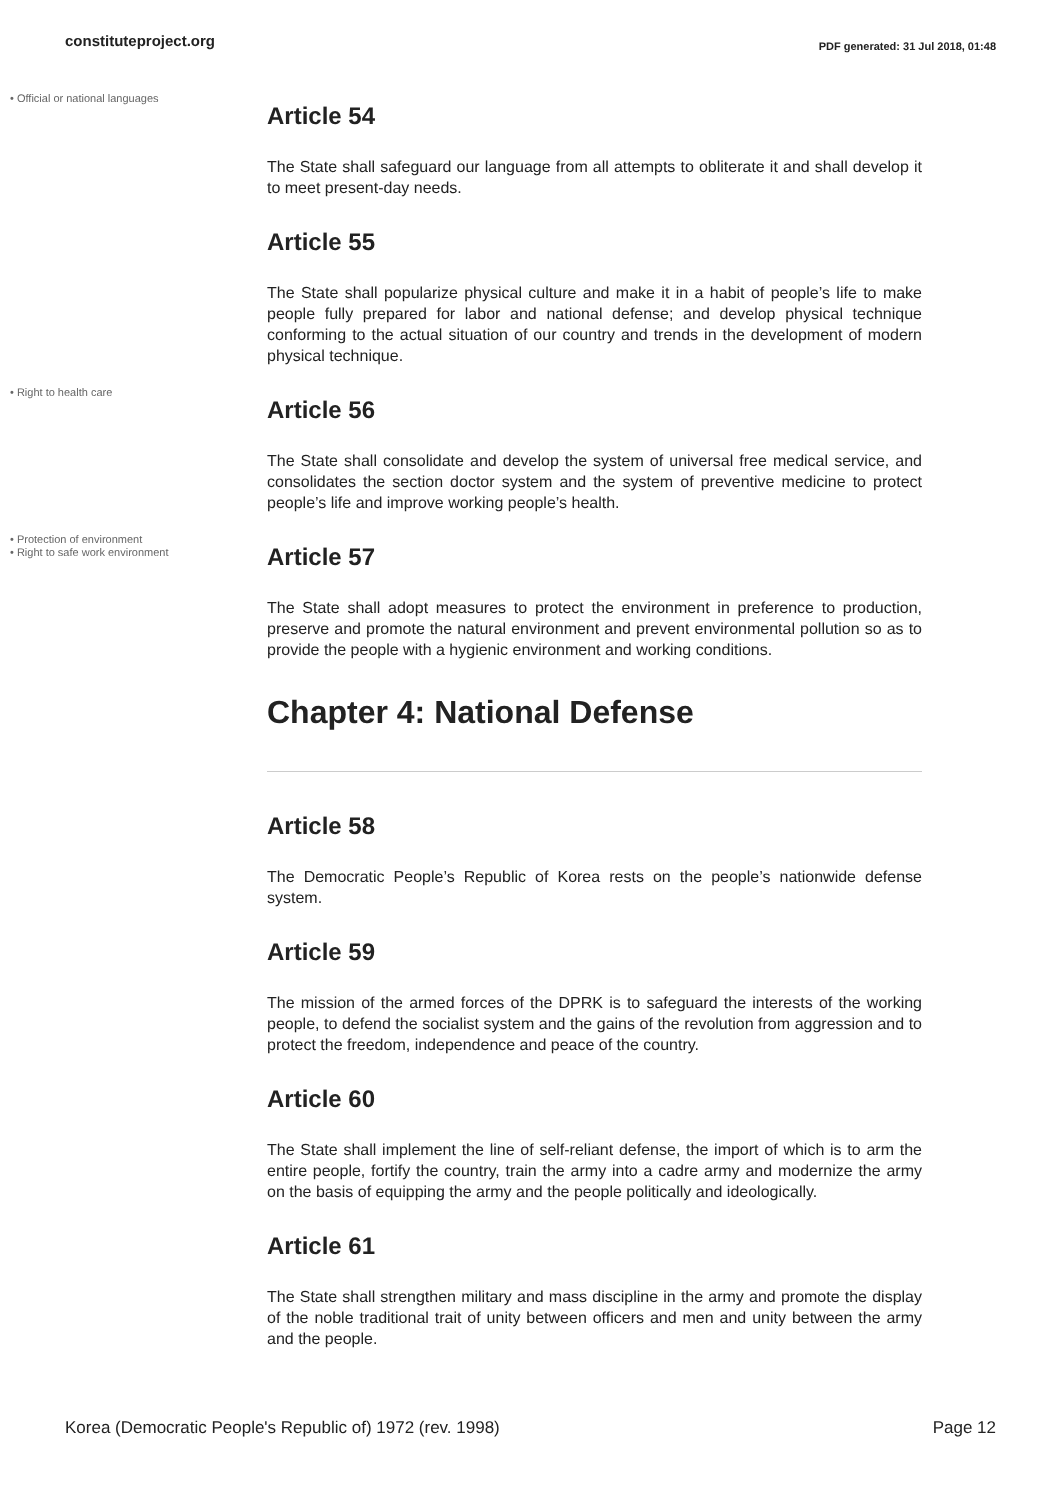constituteproject.org
PDF generated: 31 Jul 2018, 01:48
• Official or national languages
Article 54
The State shall safeguard our language from all attempts to obliterate it and shall develop it to meet present-day needs.
Article 55
The State shall popularize physical culture and make it in a habit of people’s life to make people fully prepared for labor and national defense; and develop physical technique conforming to the actual situation of our country and trends in the development of modern physical technique.
• Right to health care
Article 56
The State shall consolidate and develop the system of universal free medical service, and consolidates the section doctor system and the system of preventive medicine to protect people’s life and improve working people’s health.
• Protection of environment
• Right to safe work environment
Article 57
The State shall adopt measures to protect the environment in preference to production, preserve and promote the natural environment and prevent environmental pollution so as to provide the people with a hygienic environment and working conditions.
Chapter 4: National Defense
Article 58
The Democratic People’s Republic of Korea rests on the people’s nationwide defense system.
Article 59
The mission of the armed forces of the DPRK is to safeguard the interests of the working people, to defend the socialist system and the gains of the revolution from aggression and to protect the freedom, independence and peace of the country.
Article 60
The State shall implement the line of self-reliant defense, the import of which is to arm the entire people, fortify the country, train the army into a cadre army and modernize the army on the basis of equipping the army and the people politically and ideologically.
Article 61
The State shall strengthen military and mass discipline in the army and promote the display of the noble traditional trait of unity between officers and men and unity between the army and the people.
Korea (Democratic People's Republic of) 1972 (rev. 1998) Page 12